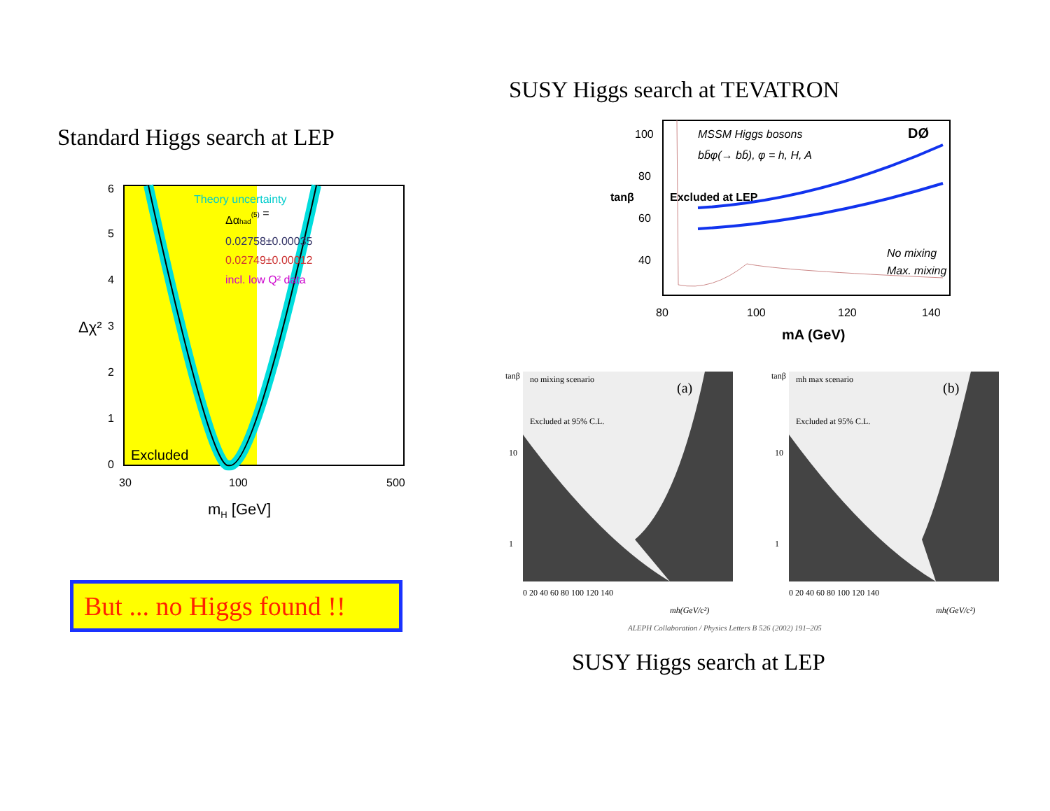Standard Higgs search at LEP
6
5
4
3
2
1
0
30
100
500
Theory uncertainty
Δαhad(5) =
0.02758±0.00035
0.02749±0.00012
incl. low Q² data
Excluded
mH [GeV]
Δχ²
But ... no Higgs found !!
SUSY Higgs search at TEVATRON
MSSM Higgs bosons
bb̄φ(→ bb̄), φ = h, H, A
DØ
No mixing
Max. mixing
100
80
60
40
80
100
120
140
mA (GeV)
tanβ
Excluded at LEP
tanβ
10
1
(a)
0 20 40 60 80 100 120 140
mh(GeV/c²)
no mixing scenario
Excluded at 95% C.L.
tanβ
10
1
(b)
0 20 40 60 80 100 120 140
mh(GeV/c²)
mh max scenario
Excluded at 95% C.L.
ALEPH Collaboration / Physics Letters B 526 (2002) 191–205
SUSY Higgs search at LEP